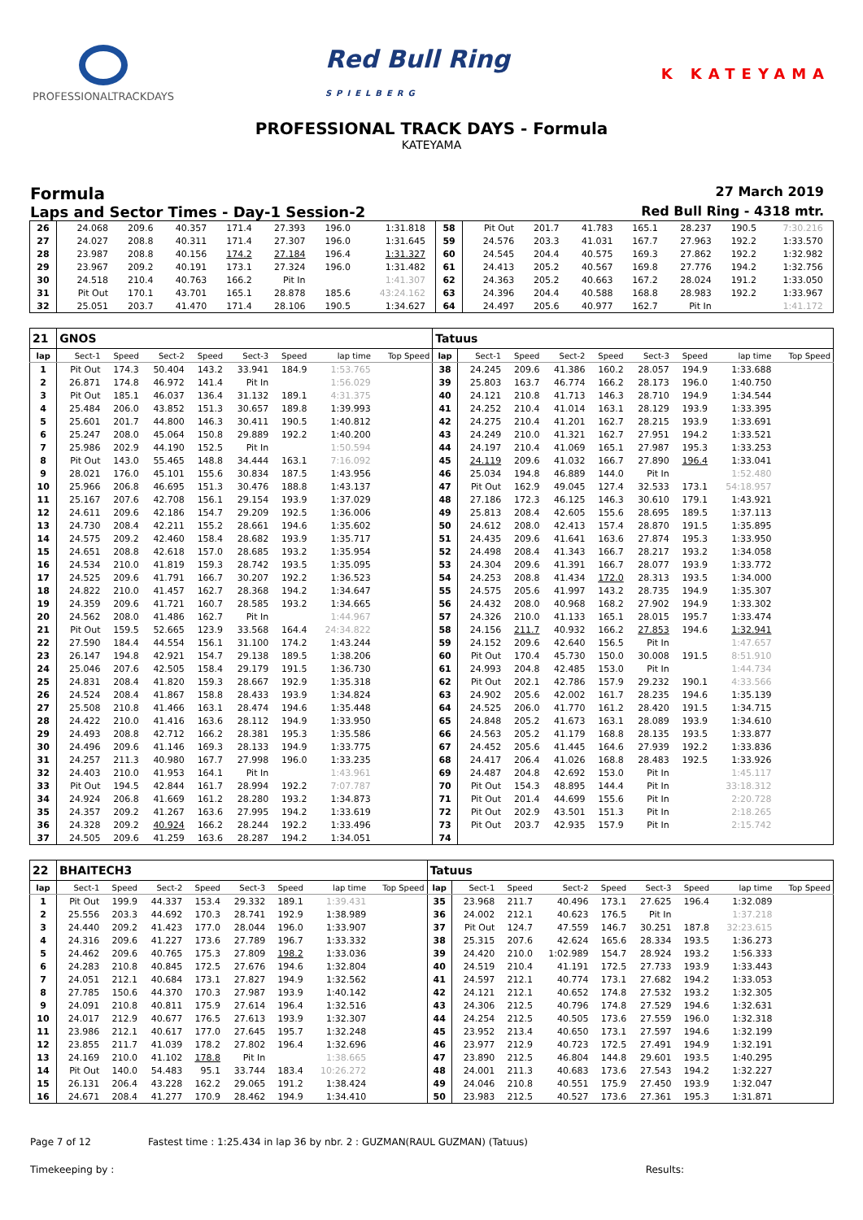PROFESSIONALTRACKDAYS
Red Bull Ring
SPIELBERG
K KATEYAMA
PROFESSIONAL TRACK DAYS - Formula
KATEYAMA
Formula 27 March 2019
Laps and Sector Times - Day-1 Session-2 Red Bull Ring - 4318 mtr.
| 26 | 24.068 | 209.6 | 40.357 | 171.4 | 27.393 | 196.0 | 1:31.818 | | 58 | Pit Out | 201.7 | 41.783 | 165.1 | 28.237 | 190.5 | 7:30.216 | |
| 27 | 24.027 | 208.8 | 40.311 | 171.4 | 27.307 | 196.0 | 1:31.645 | | 59 | 24.576 | 203.3 | 41.031 | 167.7 | 27.963 | 192.2 | 1:33.570 | |
| 28 | 23.987 | 208.8 | 40.156 | 174.2 | 27.184 | 196.4 | 1:31.327 | | 60 | 24.545 | 204.4 | 40.575 | 169.3 | 27.862 | 192.2 | 1:32.982 | |
| 29 | 23.967 | 209.2 | 40.191 | 173.1 | 27.324 | 196.0 | 1:31.482 | | 61 | 24.413 | 205.2 | 40.567 | 169.8 | 27.776 | 194.2 | 1:32.756 | |
| 30 | 24.518 | 210.4 | 40.763 | 166.2 | Pit In | | 1:41.307 | | 62 | 24.363 | 205.2 | 40.663 | 167.2 | 28.024 | 191.2 | 1:33.050 | |
| 31 | Pit Out | 170.1 | 43.701 | 165.1 | 28.878 | 185.6 | 43:24.162 | | 63 | 24.396 | 204.4 | 40.588 | 168.8 | 28.983 | 192.2 | 1:33.967 | |
| 32 | 25.051 | 203.7 | 41.470 | 171.4 | 28.106 | 190.5 | 1:34.627 | | 64 | 24.497 | 205.6 | 40.977 | 162.7 | Pit In | | 1:41.172 | |
| 21 | GNOS | | | | | | | | Tatuus | | | | | | | | |
| lap | Sect-1 | Speed | Sect-2 | Speed | Sect-3 | Speed | lap time | Top Speed | lap | Sect-1 | Speed | Sect-2 | Speed | Sect-3 | Speed | lap time | Top Speed |
| 1 | Pit Out | 174.3 | 50.404 | 143.2 | 33.941 | 184.9 | 1:53.765 | | 38 | 24.245 | 209.6 | 41.386 | 160.2 | 28.057 | 194.9 | 1:33.688 | |
| 2 | 26.871 | 174.8 | 46.972 | 141.4 | Pit In | | 1:56.029 | | 39 | 25.803 | 163.7 | 46.774 | 166.2 | 28.173 | 196.0 | 1:40.750 | |
| 3 | Pit Out | 185.1 | 46.037 | 136.4 | 31.132 | 189.1 | 4:31.375 | | 40 | 24.121 | 210.8 | 41.713 | 146.3 | 28.710 | 194.9 | 1:34.544 | |
| 4 | 25.484 | 206.0 | 43.852 | 151.3 | 30.657 | 189.8 | 1:39.993 | | 41 | 24.252 | 210.4 | 41.014 | 163.1 | 28.129 | 193.9 | 1:33.395 | |
| 5 | 25.601 | 201.7 | 44.800 | 146.3 | 30.411 | 190.5 | 1:40.812 | | 42 | 24.275 | 210.4 | 41.201 | 162.7 | 28.215 | 193.9 | 1:33.691 | |
| 6 | 25.247 | 208.0 | 45.064 | 150.8 | 29.889 | 192.2 | 1:40.200 | | 43 | 24.249 | 210.0 | 41.321 | 162.7 | 27.951 | 194.2 | 1:33.521 | |
| 7 | 25.986 | 202.9 | 44.190 | 152.5 | Pit In | | 1:50.594 | | 44 | 24.197 | 210.4 | 41.069 | 165.1 | 27.987 | 195.3 | 1:33.253 | |
| 8 | Pit Out | 143.0 | 55.465 | 148.8 | 34.444 | 163.1 | 7:16.092 | | 45 | 24.119 | 209.6 | 41.032 | 166.7 | 27.890 | 196.4 | 1:33.041 | |
| 9 | 28.021 | 176.0 | 45.101 | 155.6 | 30.834 | 187.5 | 1:43.956 | | 46 | 25.034 | 194.8 | 46.889 | 144.0 | Pit In | | 1:52.480 | |
| 10 | 25.966 | 206.8 | 46.695 | 151.3 | 30.476 | 188.8 | 1:43.137 | | 47 | Pit Out | 162.9 | 49.045 | 127.4 | 32.533 | 173.1 | 54:18.957 | |
| 11 | 25.167 | 207.6 | 42.708 | 156.1 | 29.154 | 193.9 | 1:37.029 | | 48 | 27.186 | 172.3 | 46.125 | 146.3 | 30.610 | 179.1 | 1:43.921 | |
| 12 | 24.611 | 209.6 | 42.186 | 154.7 | 29.209 | 192.5 | 1:36.006 | | 49 | 25.813 | 208.4 | 42.605 | 155.6 | 28.695 | 189.5 | 1:37.113 | |
| 13 | 24.730 | 208.4 | 42.211 | 155.2 | 28.661 | 194.6 | 1:35.602 | | 50 | 24.612 | 208.0 | 42.413 | 157.4 | 28.870 | 191.5 | 1:35.895 | |
| 14 | 24.575 | 209.2 | 42.460 | 158.4 | 28.682 | 193.9 | 1:35.717 | | 51 | 24.435 | 209.6 | 41.641 | 163.6 | 27.874 | 195.3 | 1:33.950 | |
| 15 | 24.651 | 208.8 | 42.618 | 157.0 | 28.685 | 193.2 | 1:35.954 | | 52 | 24.498 | 208.4 | 41.343 | 166.7 | 28.217 | 193.2 | 1:34.058 | |
| 16 | 24.534 | 210.0 | 41.819 | 159.3 | 28.742 | 193.5 | 1:35.095 | | 53 | 24.304 | 209.6 | 41.391 | 166.7 | 28.077 | 193.9 | 1:33.772 | |
| 17 | 24.525 | 209.6 | 41.791 | 166.7 | 30.207 | 192.2 | 1:36.523 | | 54 | 24.253 | 208.8 | 41.434 | 172.0 | 28.313 | 193.5 | 1:34.000 | |
| 18 | 24.822 | 210.0 | 41.457 | 162.7 | 28.368 | 194.2 | 1:34.647 | | 55 | 24.575 | 205.6 | 41.997 | 143.2 | 28.735 | 194.9 | 1:35.307 | |
| 19 | 24.359 | 209.6 | 41.721 | 160.7 | 28.585 | 193.2 | 1:34.665 | | 56 | 24.432 | 208.0 | 40.968 | 168.2 | 27.902 | 194.9 | 1:33.302 | |
| 20 | 24.562 | 208.0 | 41.486 | 162.7 | Pit In | | 1:44.967 | | 57 | 24.326 | 210.0 | 41.133 | 165.1 | 28.015 | 195.7 | 1:33.474 | |
| 21 | Pit Out | 159.5 | 52.665 | 123.9 | 33.568 | 164.4 | 24:34.822 | | 58 | 24.156 | 211.7 | 40.932 | 166.2 | 27.853 | 194.6 | 1:32.941 | |
| 22 | 27.590 | 184.4 | 44.554 | 156.1 | 31.100 | 174.2 | 1:43.244 | | 59 | 24.152 | 209.6 | 42.640 | 156.5 | Pit In | | 1:47.657 | |
| 23 | 26.147 | 194.8 | 42.921 | 154.7 | 29.138 | 189.5 | 1:38.206 | | 60 | Pit Out | 170.4 | 45.730 | 150.0 | 30.008 | 191.5 | 8:51.910 | |
| 24 | 25.046 | 207.6 | 42.505 | 158.4 | 29.179 | 191.5 | 1:36.730 | | 61 | 24.993 | 204.8 | 42.485 | 153.0 | Pit In | | 1:44.734 | |
| 25 | 24.831 | 208.4 | 41.820 | 159.3 | 28.667 | 192.9 | 1:35.318 | | 62 | Pit Out | 202.1 | 42.786 | 157.9 | 29.232 | 190.1 | 4:33.566 | |
| 26 | 24.524 | 208.4 | 41.867 | 158.8 | 28.433 | 193.9 | 1:34.824 | | 63 | 24.902 | 205.6 | 42.002 | 161.7 | 28.235 | 194.6 | 1:35.139 | |
| 27 | 25.508 | 210.8 | 41.466 | 163.1 | 28.474 | 194.6 | 1:35.448 | | 64 | 24.525 | 206.0 | 41.770 | 161.2 | 28.420 | 191.5 | 1:34.715 | |
| 28 | 24.422 | 210.0 | 41.416 | 163.6 | 28.112 | 194.9 | 1:33.950 | | 65 | 24.848 | 205.2 | 41.673 | 163.1 | 28.089 | 193.9 | 1:34.610 | |
| 29 | 24.493 | 208.8 | 42.712 | 166.2 | 28.381 | 195.3 | 1:35.586 | | 66 | 24.563 | 205.2 | 41.179 | 168.8 | 28.135 | 193.5 | 1:33.877 | |
| 30 | 24.496 | 209.6 | 41.146 | 169.3 | 28.133 | 194.9 | 1:33.775 | | 67 | 24.452 | 205.6 | 41.445 | 164.6 | 27.939 | 192.2 | 1:33.836 | |
| 31 | 24.257 | 211.3 | 40.980 | 167.7 | 27.998 | 196.0 | 1:33.235 | | 68 | 24.417 | 206.4 | 41.026 | 168.8 | 28.483 | 192.5 | 1:33.926 | |
| 32 | 24.403 | 210.0 | 41.953 | 164.1 | Pit In | | 1:43.961 | | 69 | 24.487 | 204.8 | 42.692 | 153.0 | Pit In | | 1:45.117 | |
| 33 | Pit Out | 194.5 | 42.844 | 161.7 | 28.994 | 192.2 | 7:07.787 | | 70 | Pit Out | 154.3 | 48.895 | 144.4 | Pit In | | 33:18.312 | |
| 34 | 24.924 | 206.8 | 41.669 | 161.2 | 28.280 | 193.2 | 1:34.873 | | 71 | Pit Out | 201.4 | 44.699 | 155.6 | Pit In | | 2:20.728 | |
| 35 | 24.357 | 209.2 | 41.267 | 163.6 | 27.995 | 194.2 | 1:33.619 | | 72 | Pit Out | 202.9 | 43.501 | 151.3 | Pit In | | 2:18.265 | |
| 36 | 24.328 | 209.2 | 40.924 | 166.2 | 28.244 | 192.2 | 1:33.496 | | 73 | Pit Out | 203.7 | 42.935 | 157.9 | Pit In | | 2:15.742 | |
| 37 | 24.505 | 209.6 | 41.259 | 163.6 | 28.287 | 194.2 | 1:34.051 | | 74 | | | | | | | | |
| 22 | BHAITECH3 | | | | | | | | Tatuus | | | | | | | | |
| lap | Sect-1 | Speed | Sect-2 | Speed | Sect-3 | Speed | lap time | Top Speed | lap | Sect-1 | Speed | Sect-2 | Speed | Sect-3 | Speed | lap time | Top Speed |
| 1 | Pit Out | 199.9 | 44.337 | 153.4 | 29.332 | 189.1 | 1:39.431 | | 35 | 23.968 | 211.7 | 40.496 | 173.1 | 27.625 | 196.4 | 1:32.089 | |
| 2 | 25.556 | 203.3 | 44.692 | 170.3 | 28.741 | 192.9 | 1:38.989 | | 36 | 24.002 | 212.1 | 40.623 | 176.5 | Pit In | | 1:37.218 | |
| 3 | 24.440 | 209.2 | 41.423 | 177.0 | 28.044 | 196.0 | 1:33.907 | | 37 | Pit Out | 124.7 | 47.559 | 146.7 | 30.251 | 187.8 | 32:23.615 | |
| 4 | 24.316 | 209.6 | 41.227 | 173.6 | 27.789 | 196.7 | 1:33.332 | | 38 | 25.315 | 207.6 | 42.624 | 165.6 | 28.334 | 193.5 | 1:36.273 | |
| 5 | 24.462 | 209.6 | 40.765 | 175.3 | 27.809 | 198.2 | 1:33.036 | | 39 | 24.420 | 210.0 | 1:02.989 | 154.7 | 28.924 | 193.2 | 1:56.333 | |
| 6 | 24.283 | 210.8 | 40.845 | 172.5 | 27.676 | 194.6 | 1:32.804 | | 40 | 24.519 | 210.4 | 41.191 | 172.5 | 27.733 | 193.9 | 1:33.443 | |
| 7 | 24.051 | 212.1 | 40.684 | 173.1 | 27.827 | 194.9 | 1:32.562 | | 41 | 24.597 | 212.1 | 40.774 | 173.1 | 27.682 | 194.2 | 1:33.053 | |
| 8 | 27.785 | 150.6 | 44.370 | 170.3 | 27.987 | 193.9 | 1:40.142 | | 42 | 24.121 | 212.1 | 40.652 | 174.8 | 27.532 | 193.2 | 1:32.305 | |
| 9 | 24.091 | 210.8 | 40.811 | 175.9 | 27.614 | 196.4 | 1:32.516 | | 43 | 24.306 | 212.5 | 40.796 | 174.8 | 27.529 | 194.6 | 1:32.631 | |
| 10 | 24.017 | 212.9 | 40.677 | 176.5 | 27.613 | 193.9 | 1:32.307 | | 44 | 24.254 | 212.5 | 40.505 | 173.6 | 27.559 | 196.0 | 1:32.318 | |
| 11 | 23.986 | 212.1 | 40.617 | 177.0 | 27.645 | 195.7 | 1:32.248 | | 45 | 23.952 | 213.4 | 40.650 | 173.1 | 27.597 | 194.6 | 1:32.199 | |
| 12 | 23.855 | 211.7 | 41.039 | 178.2 | 27.802 | 196.4 | 1:32.696 | | 46 | 23.977 | 212.9 | 40.723 | 172.5 | 27.491 | 194.9 | 1:32.191 | |
| 13 | 24.169 | 210.0 | 41.102 | 178.8 | Pit In | | 1:38.665 | | 47 | 23.890 | 212.5 | 46.804 | 144.8 | 29.601 | 193.5 | 1:40.295 | |
| 14 | Pit Out | 140.0 | 54.483 | 95.1 | 33.744 | 183.4 | 10:26.272 | | 48 | 24.001 | 211.3 | 40.683 | 173.6 | 27.543 | 194.2 | 1:32.227 | |
| 15 | 26.131 | 206.4 | 43.228 | 162.2 | 29.065 | 191.2 | 1:38.424 | | 49 | 24.046 | 210.8 | 40.551 | 175.9 | 27.450 | 193.9 | 1:32.047 | |
| 16 | 24.671 | 208.4 | 41.277 | 170.9 | 28.462 | 194.9 | 1:34.410 | | 50 | 23.983 | 212.5 | 40.527 | 173.6 | 27.361 | 195.3 | 1:31.871 | |
Page 7 of 12 Fastest time : 1:25.434 in lap 36 by nbr. 2 : GUZMAN(RAUL GUZMAN) (Tatuus)
Timekeeping by : Results: